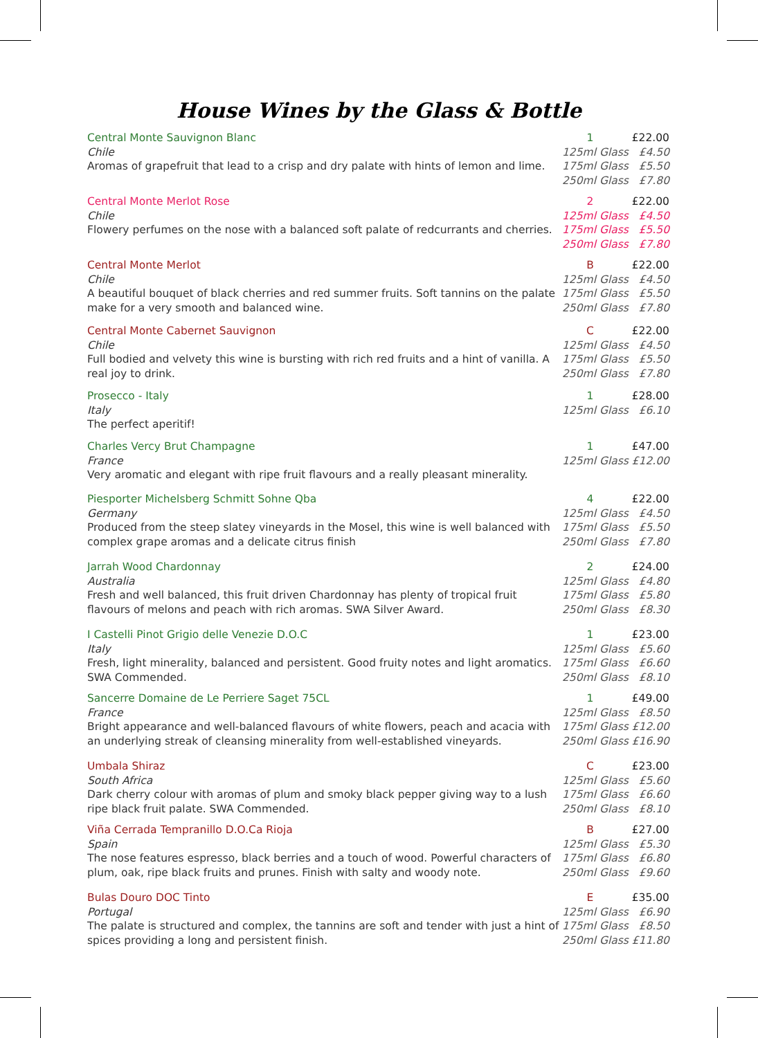House Wines by the Glass & Bottle
Central Monte Sauvignon Blanc
Chile
Aromas of grapefruit that lead to a crisp and dry palate with hints of lemon and lime.
1 £22.00
125ml Glass £4.50
175ml Glass £5.50
250ml Glass £7.80
Central Monte Merlot Rose
Chile
Flowery perfumes on the nose with a balanced soft palate of redcurrants and cherries.
2 £22.00
125ml Glass £4.50
175ml Glass £5.50
250ml Glass £7.80
Central Monte Merlot
Chile
A beautiful bouquet of black cherries and red summer fruits. Soft tannins on the palate make for a very smooth and balanced wine.
B £22.00
125ml Glass £4.50
175ml Glass £5.50
250ml Glass £7.80
Central Monte Cabernet Sauvignon
Chile
Full bodied and velvety this wine is bursting with rich red fruits and a hint of vanilla. A real joy to drink.
C £22.00
125ml Glass £4.50
175ml Glass £5.50
250ml Glass £7.80
Prosecco - Italy
Italy
The perfect aperitif!
1 £28.00
125ml Glass £6.10
Charles Vercy Brut Champagne
France
Very aromatic and elegant with ripe fruit flavours and a really pleasant minerality.
1 £47.00
125ml Glass £12.00
Piesporter Michelsberg Schmitt Sohne Qba
Germany
Produced from the steep slatey vineyards in the Mosel, this wine is well balanced with complex grape aromas and a delicate citrus finish
4 £22.00
125ml Glass £4.50
175ml Glass £5.50
250ml Glass £7.80
Jarrah Wood Chardonnay
Australia
Fresh and well balanced, this fruit driven Chardonnay has plenty of tropical fruit flavours of melons and peach with rich aromas. SWA Silver Award.
2 £24.00
125ml Glass £4.80
175ml Glass £5.80
250ml Glass £8.30
I Castelli Pinot Grigio delle Venezie D.O.C
Italy
Fresh, light minerality, balanced and persistent. Good fruity notes and light aromatics. SWA Commended.
1 £23.00
125ml Glass £5.60
175ml Glass £6.60
250ml Glass £8.10
Sancerre Domaine de Le Perriere Saget 75CL
France
Bright appearance and well-balanced flavours of white flowers, peach and acacia with an underlying streak of cleansing minerality from well-established vineyards.
1 £49.00
125ml Glass £8.50
175ml Glass £12.00
250ml Glass £16.90
Umbala Shiraz
South Africa
Dark cherry colour with aromas of plum and smoky black pepper giving way to a lush ripe black fruit palate. SWA Commended.
C £23.00
125ml Glass £5.60
175ml Glass £6.60
250ml Glass £8.10
Viña Cerrada Tempranillo D.O.Ca Rioja
Spain
The nose features espresso, black berries and a touch of wood. Powerful characters of plum, oak, ripe black fruits and prunes. Finish with salty and woody note.
B £27.00
125ml Glass £5.30
175ml Glass £6.80
250ml Glass £9.60
Bulas Douro DOC Tinto
Portugal
The palate is structured and complex, the tannins are soft and tender with just a hint of spices providing a long and persistent finish.
E £35.00
125ml Glass £6.90
175ml Glass £8.50
250ml Glass £11.80